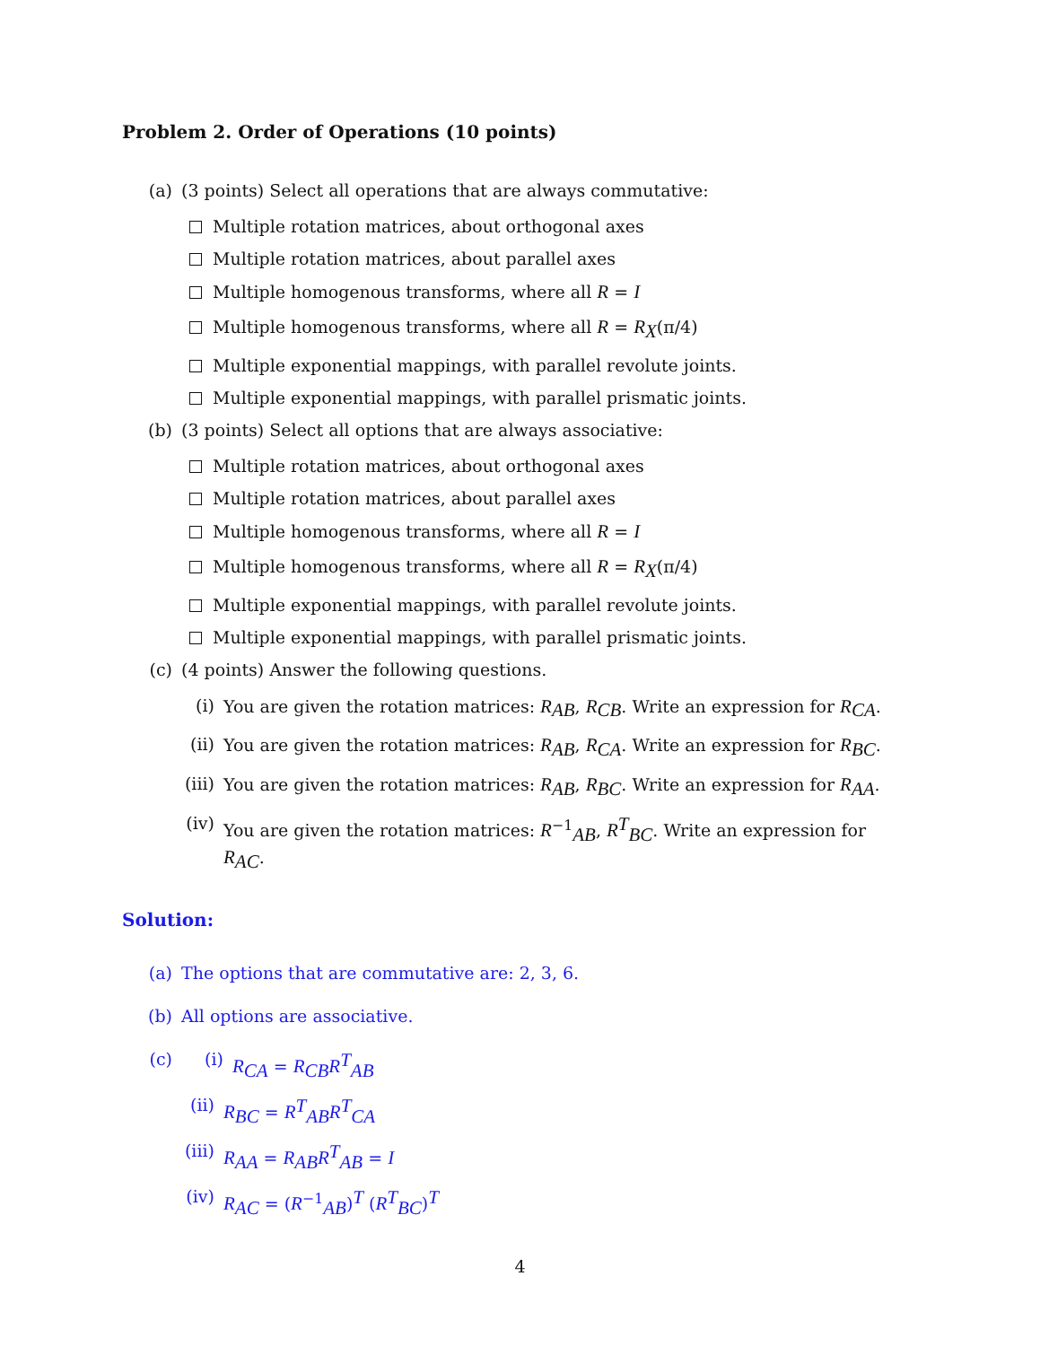Problem 2. Order of Operations (10 points)
(a) (3 points) Select all operations that are always commutative:
Multiple rotation matrices, about orthogonal axes
Multiple rotation matrices, about parallel axes
Multiple homogenous transforms, where all R = I
Multiple homogenous transforms, where all R = R<sub>X</sub>(π/4)
Multiple exponential mappings, with parallel revolute joints.
Multiple exponential mappings, with parallel prismatic joints.
(b) (3 points) Select all options that are always associative:
Multiple rotation matrices, about orthogonal axes
Multiple rotation matrices, about parallel axes
Multiple homogenous transforms, where all R = I
Multiple homogenous transforms, where all R = R<sub>X</sub>(π/4)
Multiple exponential mappings, with parallel revolute joints.
Multiple exponential mappings, with parallel prismatic joints.
(c) (4 points) Answer the following questions.
(i) You are given the rotation matrices: R<sub>AB</sub>, R<sub>CB</sub>. Write an expression for R<sub>CA</sub>.
(ii) You are given the rotation matrices: R<sub>AB</sub>, R<sub>CA</sub>. Write an expression for R<sub>BC</sub>.
(iii) You are given the rotation matrices: R<sub>AB</sub>, R<sub>BC</sub>. Write an expression for R<sub>AA</sub>.
(iv) You are given the rotation matrices: R<sup>−1</sup><sub>AB</sub>, R<sup>T</sup><sub>BC</sub>. Write an expression for R<sub>AC</sub>.
Solution:
(a) The options that are commutative are: 2, 3, 6.
(b) All options are associative.
(c) (i) R<sub>CA</sub> = R<sub>CB</sub>R<sup>T</sup><sub>AB</sub>
(ii) R<sub>BC</sub> = R<sup>T</sup><sub>AB</sub>R<sup>T</sup><sub>CA</sub>
(iii) R<sub>AA</sub> = R<sub>AB</sub>R<sup>T</sup><sub>AB</sub> = I
(iv) R<sub>AC</sub> = (R<sup>−1</sup><sub>AB</sub>)<sup>T</sup> (R<sup>T</sup><sub>BC</sub>)<sup>T</sup>
4